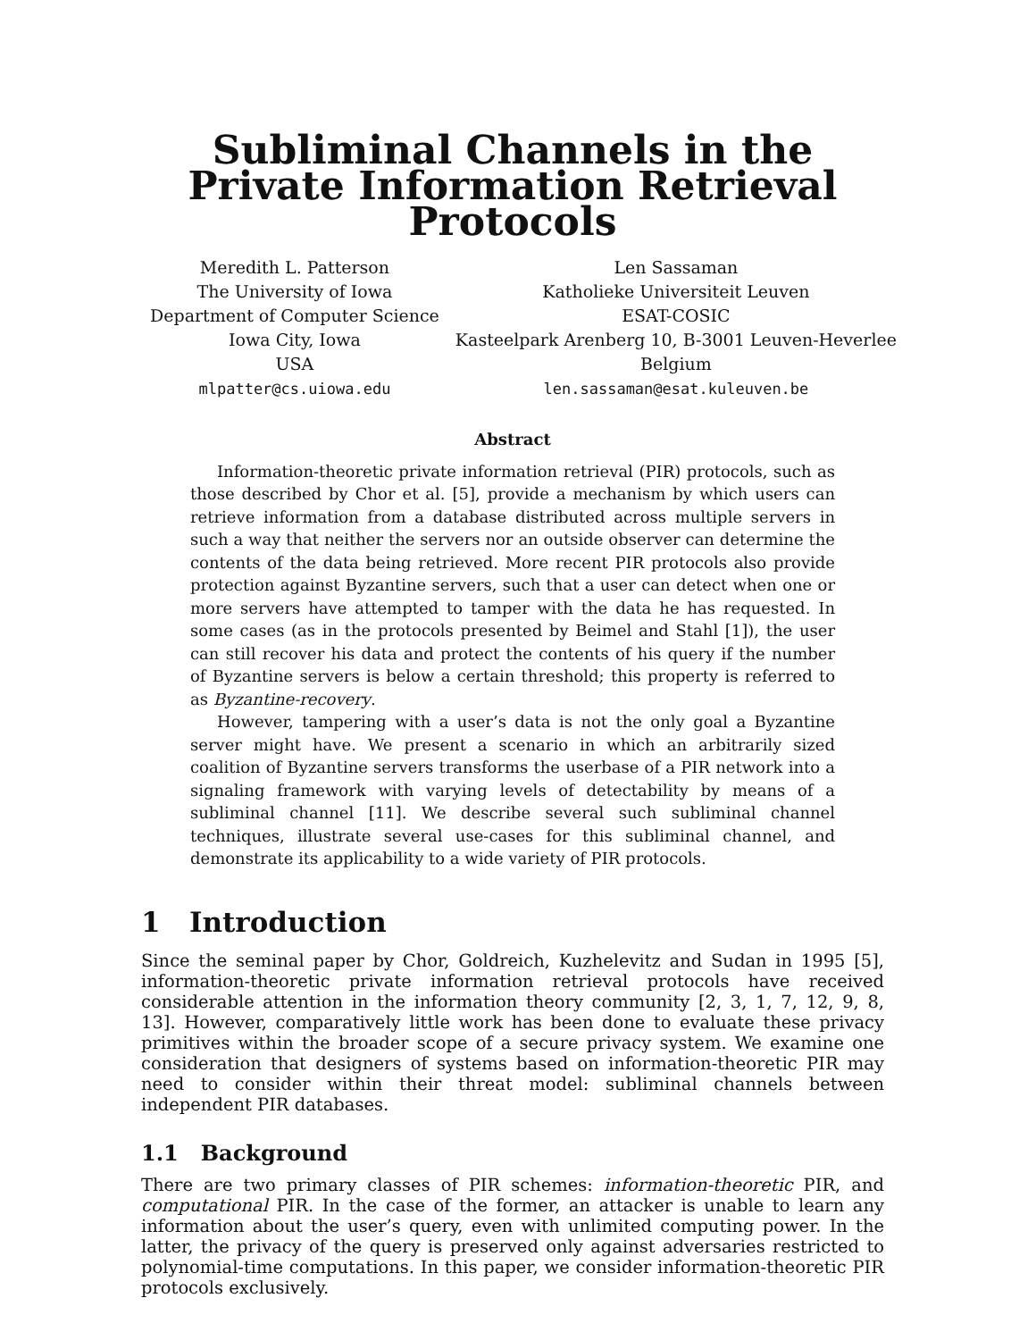Subliminal Channels in the Private Information Retrieval Protocols
Meredith L. Patterson
The University of Iowa
Department of Computer Science
Iowa City, Iowa
USA
mlpatter@cs.uiowa.edu
Len Sassaman
Katholieke Universiteit Leuven
ESAT-COSIC
Kasteelpark Arenberg 10, B-3001 Leuven-Heverlee
Belgium
len.sassaman@esat.kuleuven.be
Abstract
Information-theoretic private information retrieval (PIR) protocols, such as those described by Chor et al. [5], provide a mechanism by which users can retrieve information from a database distributed across multiple servers in such a way that neither the servers nor an outside observer can determine the contents of the data being retrieved. More recent PIR protocols also provide protection against Byzantine servers, such that a user can detect when one or more servers have attempted to tamper with the data he has requested. In some cases (as in the protocols presented by Beimel and Stahl [1]), the user can still recover his data and protect the contents of his query if the number of Byzantine servers is below a certain threshold; this property is referred to as Byzantine-recovery.
However, tampering with a user’s data is not the only goal a Byzantine server might have. We present a scenario in which an arbitrarily sized coalition of Byzantine servers transforms the userbase of a PIR network into a signaling framework with varying levels of detectability by means of a subliminal channel [11]. We describe several such subliminal channel techniques, illustrate several use-cases for this subliminal channel, and demonstrate its applicability to a wide variety of PIR protocols.
1 Introduction
Since the seminal paper by Chor, Goldreich, Kuzhelevitz and Sudan in 1995 [5], information-theoretic private information retrieval protocols have received considerable attention in the information theory community [2, 3, 1, 7, 12, 9, 8, 13]. However, comparatively little work has been done to evaluate these privacy primitives within the broader scope of a secure privacy system. We examine one consideration that designers of systems based on information-theoretic PIR may need to consider within their threat model: subliminal channels between independent PIR databases.
1.1 Background
There are two primary classes of PIR schemes: information-theoretic PIR, and computational PIR. In the case of the former, an attacker is unable to learn any information about the user’s query, even with unlimited computing power. In the latter, the privacy of the query is preserved only against adversaries restricted to polynomial-time computations. In this paper, we consider information-theoretic PIR protocols exclusively.